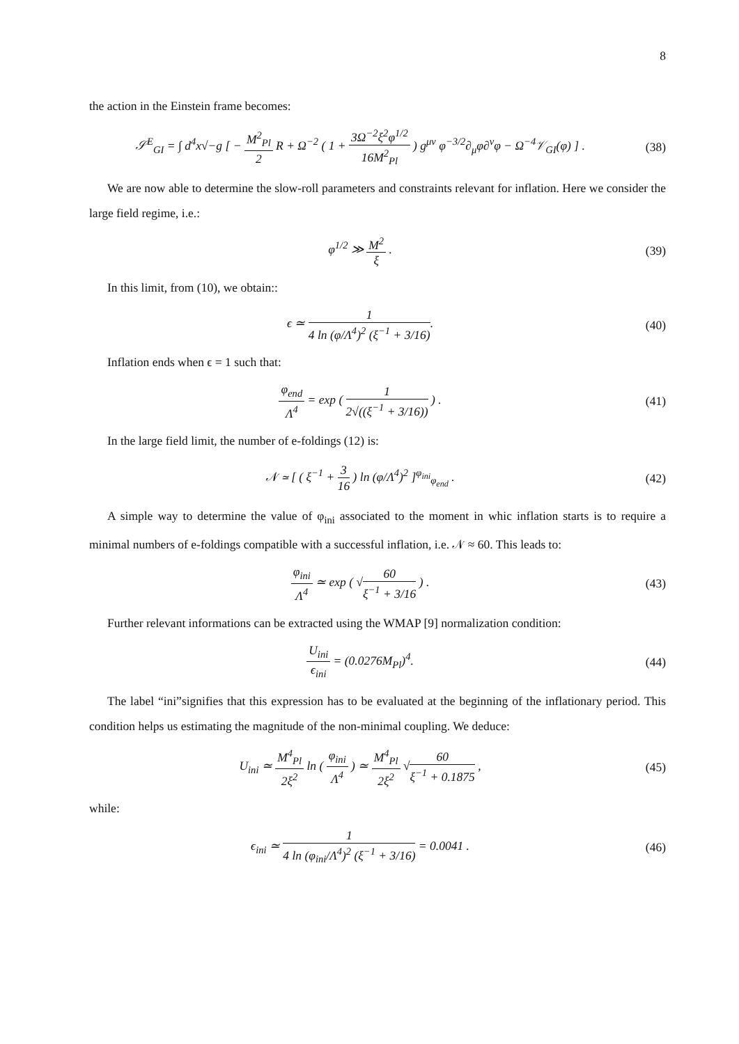8
the action in the Einstein frame becomes:
𝒮<sup>E</sup><sub>GI</sub> = ∫ d<sup>4</sup>x√−g [ − M<sup>2</sup><sub>Pl</sub> 2 R + Ω<sup>−2</sup> ( 1 + 3Ω<sup>−2</sup>ξ<sup>2</sup>φ<sup>1/2</sup> 16M<sup>2</sup><sub>Pl</sub> ) g<sup>μν</sup> φ<sup>−3/2</sup>∂<sub>μ</sub>φ∂<sup>ν</sup>φ − Ω<sup>−4</sup>𝒱<sub>GI</sub>(φ) ] .
(38)
We are now able to determine the slow-roll parameters and constraints relevant for inflation. Here we consider the large field regime, i.e.:
φ<sup>1/2</sup> ≫ M<sup>2</sup> ξ . (39)
In this limit, from (10), we obtain::
ϵ ≃ 1 4 ln (φ/Λ<sup>4</sup>)<sup>2</sup> (ξ<sup>−1</sup> + 3/16).
(40)
Inflation ends when ϵ = 1 such that:
φ<sub>end</sub> Λ<sup>4</sup> = exp ( 1 2√((ξ<sup>−1</sup> + 3/16)) ) .
(41)
In the large field limit, the number of e-foldings (12) is:
𝒩 ≃ [ ( ξ<sup>−1</sup> + 3 16 ) ln (φ/Λ<sup>4</sup>)<sup>2</sup> ]<sup>φ<sub>ini</sub></sup><sub>φ<sub>end</sub></sub> .
(42)
A simple way to determine the value of φ<sub>ini</sub> associated to the moment in whic inflation starts is to require a minimal numbers of e-foldings compatible with a successful inflation, i.e. 𝒩 ≈ 60. This leads to:
φ<sub>ini</sub> Λ<sup>4</sup> ≃ exp ( √60 ξ<sup>−1</sup> + 3/16 ) .
(43)
Further relevant informations can be extracted using the WMAP [9] normalization condition:
U<sub>ini</sub> ϵ<sub>ini</sub> = (0.0276M<sub>Pl</sub>)<sup>4</sup>. (44)
The label “ini”signifies that this expression has to be evaluated at the beginning of the inflationary period. This condition helps us estimating the magnitude of the non-minimal coupling. We deduce:
U<sub>ini</sub> ≃ M<sup>4</sup><sub>Pl</sub> 2ξ<sup>2</sup> ln ( φ<sub>ini</sub> Λ<sup>4</sup> ) ≃ M<sup>4</sup><sub>Pl</sub> 2ξ<sup>2</sup> √60 ξ<sup>−1</sup> + 0.1875 ,
(45)
while:
ϵ<sub>ini</sub> ≃ 1 4 ln (φ<sub>ini</sub>/Λ<sup>4</sup>)<sup>2</sup> (ξ<sup>−1</sup> + 3/16) = 0.0041 .
(46)